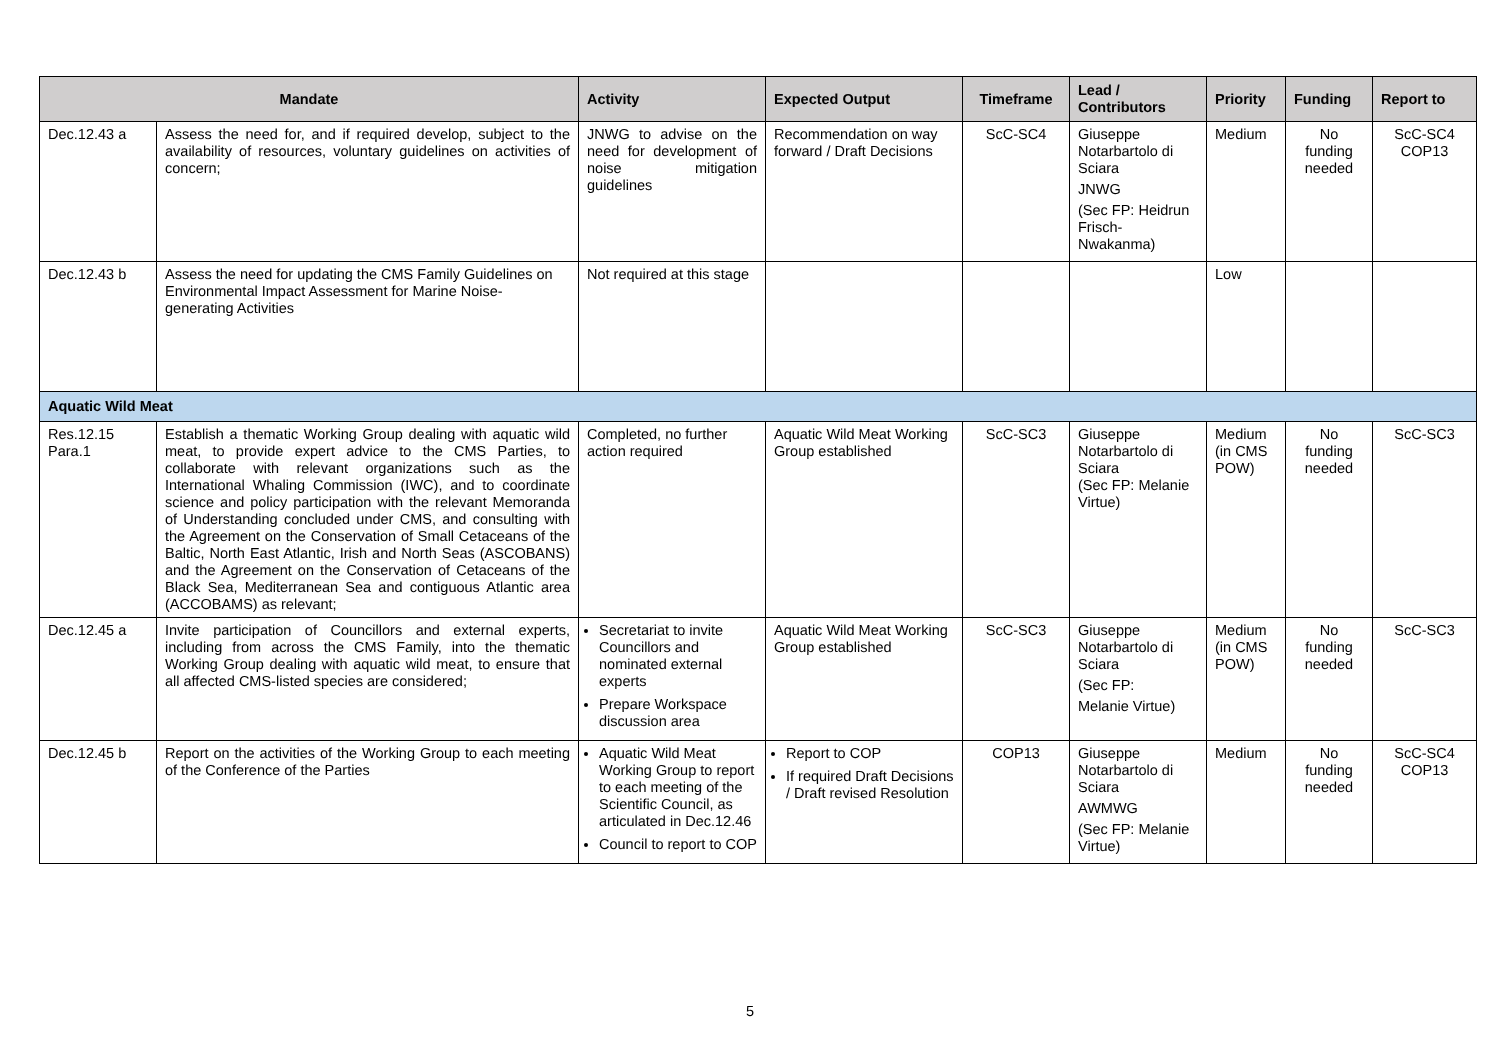| Mandate | | Activity | Expected Output | Timeframe | Lead / Contributors | Priority | Funding | Report to |
| --- | --- | --- | --- | --- | --- | --- | --- | --- |
| Dec.12.43 a | Assess the need for, and if required develop, subject to the availability of resources, voluntary guidelines on activities of concern; | JNWG to advise on the need for development of noise mitigation guidelines | Recommendation on way forward / Draft Decisions | ScC-SC4 | Giuseppe Notarbartolo di Sciara JNWG (Sec FP: Heidrun Frisch-Nwakanma) | Medium | No funding needed | ScC-SC4 COP13 |
| Dec.12.43 b | Assess the need for updating the CMS Family Guidelines on Environmental Impact Assessment for Marine Noise-generating Activities | Not required at this stage | | | | Low | | |
| Aquatic Wild Meat | | | | | | | | |
| Res.12.15 Para.1 | Establish a thematic Working Group dealing with aquatic wild meat, to provide expert advice to the CMS Parties, to collaborate with relevant organizations such as the International Whaling Commission (IWC), and to coordinate science and policy participation with the relevant Memoranda of Understanding concluded under CMS, and consulting with the Agreement on the Conservation of Small Cetaceans of the Baltic, North East Atlantic, Irish and North Seas (ASCOBANS) and the Agreement on the Conservation of Cetaceans of the Black Sea, Mediterranean Sea and contiguous Atlantic area (ACCOBAMS) as relevant; | Completed, no further action required | Aquatic Wild Meat Working Group established | ScC-SC3 | Giuseppe Notarbartolo di Sciara (Sec FP: Melanie Virtue) | Medium (in CMS POW) | No funding needed | ScC-SC3 |
| Dec.12.45 a | Invite participation of Councillors and external experts, including from across the CMS Family, into the thematic Working Group dealing with aquatic wild meat, to ensure that all affected CMS-listed species are considered; | Secretariat to invite Councillors and nominated external experts Prepare Workspace discussion area | Aquatic Wild Meat Working Group established | ScC-SC3 | Giuseppe Notarbartolo di Sciara (Sec FP: Melanie Virtue) | Medium (in CMS POW) | No funding needed | ScC-SC3 |
| Dec.12.45 b | Report on the activities of the Working Group to each meeting of the Conference of the Parties | Aquatic Wild Meat Working Group to report to each meeting of the Scientific Council, as articulated in Dec.12.46 Council to report to COP | Report to COP If required Draft Decisions / Draft revised Resolution | COP13 | Giuseppe Notarbartolo di Sciara AWMWG (Sec FP: Melanie Virtue) | Medium | No funding needed | ScC-SC4 COP13 |
5